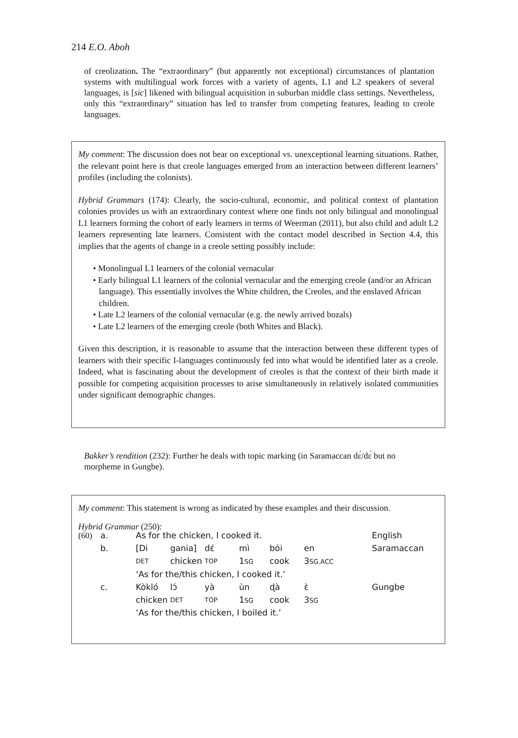214 E.O. Aboh
of creolization. The “extraordinary” (but apparently not exceptional) circumstances of plantation systems with multilingual work forces with a variety of agents, L1 and L2 speakers of several languages, is [sic] likened with bilingual acquisition in suburban middle class settings. Nevertheless, only this “extraordinary” situation has led to transfer from competing features, leading to creole languages.
My comment: The discussion does not bear on exceptional vs. unexceptional learning situations. Rather, the relevant point here is that creole languages emerged from an interaction between different learners’ profiles (including the colonists).
Hybrid Grammars (174): Clearly, the socio-cultural, economic, and political context of plantation colonies provides us with an extraordinary context where one finds not only bilingual and monolingual L1 learners forming the cohort of early learners in terms of Weerman (2011), but also child and adult L2 learners representing late learners. Consistent with the contact model described in Section 4.4, this implies that the agents of change in a creole setting possibly include:
• Monolingual L1 learners of the colonial vernacular
• Early bilingual L1 learners of the colonial vernacular and the emerging creole (and/or an African language). This essentially involves the White children, the Creoles, and the enslaved African children.
• Late L2 learners of the colonial vernacular (e.g. the newly arrived bozals)
• Late L2 learners of the emerging creole (both Whites and Black).
Given this description, it is reasonable to assume that the interaction between these different types of learners with their specific I-languages continuously fed into what would be identified later as a creole. Indeed, what is fascinating about the development of creoles is that the context of their birth made it possible for competing acquisition processes to arise simultaneously in relatively isolated communities under significant demographic changes.
Bakker’s rendition (232): Further he deals with topic marking (in Saramaccan dɛ́/dɛ́ but no morpheme in Gungbe).
My comment: This statement is wrong as indicated by these examples and their discussion.
Hybrid Grammar (250):
| (60) | a. | As for the chicken, I cooked it. | | | | | | English |
| | b. | [Di | gania] | dɛ́ | mì | bói | en | Saramaccan |
| | | DET | chicken | TOP | 1 SG | cook | 3 SG.ACC | |
| | | ‘As for the/this chicken, I cooked it.’ | | | | | | |
| | c. | Kòkló | lɔ́ | yà | ùn | ɖà | ɛ̀ | Gungbe |
| | | chicken | DET | TOP | 1 SG | cook | 3 SG | |
| | | ‘As for the/this chicken, I boiled it.’ | | | | | | |